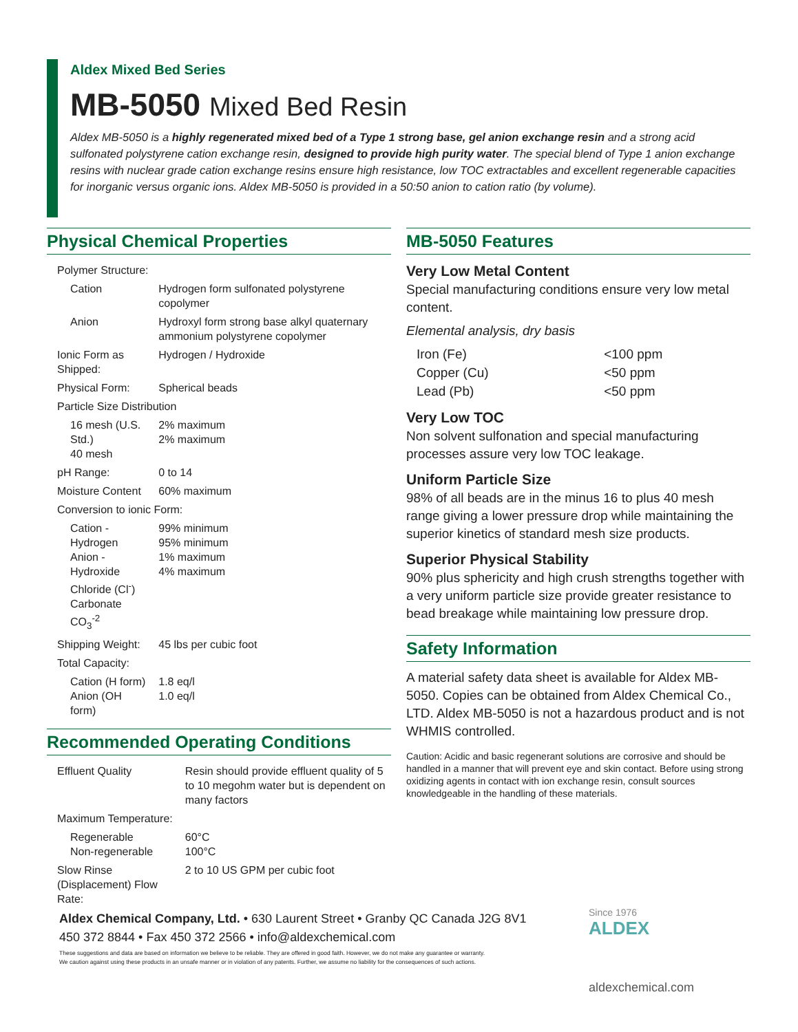Aldex Mixed Bed Series
MB-5050 Mixed Bed Resin
Aldex MB-5050 is a highly regenerated mixed bed of a Type 1 strong base, gel anion exchange resin and a strong acid sulfonated polystyrene cation exchange resin, designed to provide high purity water. The special blend of Type 1 anion exchange resins with nuclear grade cation exchange resins ensure high resistance, low TOC extractables and excellent regenerable capacities for inorganic versus organic ions. Aldex MB-5050 is provided in a 50:50 anion to cation ratio (by volume).
Physical Chemical Properties
| Polymer Structure: | |
| Cation | Hydrogen form sulfonated polystyrene copolymer |
| Anion | Hydroxyl form strong base alkyl quaternary ammonium polystyrene copolymer |
| Ionic Form as Shipped: | Hydrogen / Hydroxide |
| Physical Form: | Spherical beads |
| Particle Size Distribution | |
| 16 mesh (U.S. Std.) 40 mesh | 2% maximum 2% maximum |
| pH Range: | 0 to 14 |
| Moisture Content | 60% maximum |
| Conversion to ionic Form: | |
| Cation - Hydrogen Anion - Hydroxide Chloride (Cl<sup>-</sup>) Carbonate CO<sub>3</sub><sup>-2</sup> | 99% minimum 95% minimum 1% maximum 4% maximum |
| Shipping Weight: | 45 lbs per cubic foot |
| Total Capacity: | |
| Cation (H form) Anion (OH form) | 1.8 eq/l 1.0 eq/l |
Recommended Operating Conditions
| Effluent Quality | Resin should provide effluent quality of 5 to 10 megohm water but is dependent on many factors |
| Maximum Temperature: | |
| Regenerable Non-regenerable | 60°C 100°C |
| Slow Rinse (Displacement) Flow Rate: | 2 to 10 US GPM per cubic foot |
MB-5050 Features
Very Low Metal Content
Special manufacturing conditions ensure very low metal content.
Elemental analysis, dry basis
| Iron (Fe) | <100 ppm |
| Copper (Cu) | <50 ppm |
| Lead (Pb) | <50 ppm |
Very Low TOC
Non solvent sulfonation and special manufacturing processes assure very low TOC leakage.
Uniform Particle Size
98% of all beads are in the minus 16 to plus 40 mesh range giving a lower pressure drop while maintaining the superior kinetics of standard mesh size products.
Superior Physical Stability
90% plus sphericity and high crush strengths together with a very uniform particle size provide greater resistance to bead breakage while maintaining low pressure drop.
Safety Information
A material safety data sheet is available for Aldex MB-5050. Copies can be obtained from Aldex Chemical Co., LTD. Aldex MB-5050 is not a hazardous product and is not WHMIS controlled.
Caution: Acidic and basic regenerant solutions are corrosive and should be handled in a manner that will prevent eye and skin contact. Before using strong oxidizing agents in contact with ion exchange resin, consult sources knowledgeable in the handling of these materials.
Aldex Chemical Company, Ltd. • 630 Laurent Street • Granby QC Canada J2G 8V1
450 372 8844 • Fax 450 372 2566 • info@aldexchemical.com
These suggestions and data are based on information we believe to be reliable. They are offered in good faith. However, we do not make any guarantee or warranty.
We caution against using these products in an unsafe manner or in violation of any patents. Further, we assume no liability for the consequences of such actions.
Since 1976
ALDEX
aldexchemical.com